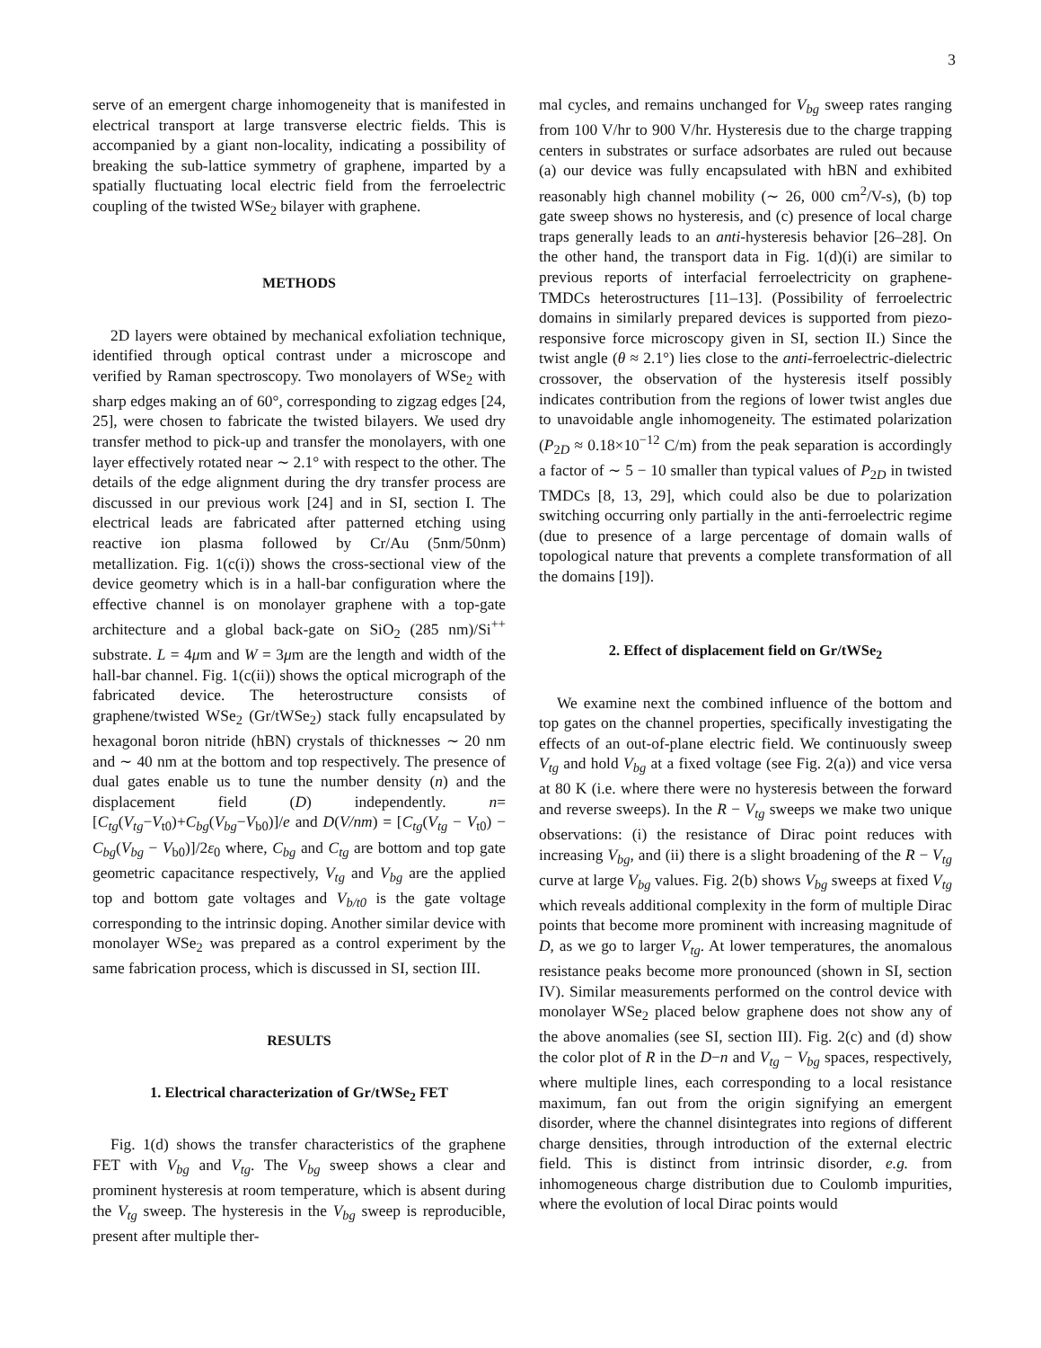3
serve of an emergent charge inhomogeneity that is manifested in electrical transport at large transverse electric fields. This is accompanied by a giant non-locality, indicating a possibility of breaking the sub-lattice symmetry of graphene, imparted by a spatially fluctuating local electric field from the ferroelectric coupling of the twisted WSe<sub>2</sub> bilayer with graphene.
METHODS
2D layers were obtained by mechanical exfoliation technique, identified through optical contrast under a microscope and verified by Raman spectroscopy. Two monolayers of WSe<sub>2</sub> with sharp edges making an of 60°, corresponding to zigzag edges [24, 25], were chosen to fabricate the twisted bilayers. We used dry transfer method to pick-up and transfer the monolayers, with one layer effectively rotated near ∼ 2.1° with respect to the other. The details of the edge alignment during the dry transfer process are discussed in our previous work [24] and in SI, section I. The electrical leads are fabricated after patterned etching using reactive ion plasma followed by Cr/Au (5nm/50nm) metallization. Fig. 1(c(i)) shows the cross-sectional view of the device geometry which is in a hall-bar configuration where the effective channel is on monolayer graphene with a top-gate architecture and a global back-gate on SiO<sub>2</sub> (285 nm)/Si<sup>++</sup> substrate. L = 4μm and W = 3μm are the length and width of the hall-bar channel. Fig. 1(c(ii)) shows the optical micrograph of the fabricated device. The heterostructure consists of graphene/twisted WSe<sub>2</sub> (Gr/tWSe<sub>2</sub>) stack fully encapsulated by hexagonal boron nitride (hBN) crystals of thicknesses ∼ 20 nm and ∼ 40 nm at the bottom and top respectively. The presence of dual gates enable us to tune the number density (n) and the displacement field (D) independently. n=[C<sub>tg</sub>(V<sub>tg</sub>−V<sub>t0</sub>)+C<sub>bg</sub>(V<sub>bg</sub>−V<sub>b0</sub>)]/e and D(V/nm) = [C<sub>tg</sub>(V<sub>tg</sub> − V<sub>t0</sub>) − C<sub>bg</sub>(V<sub>bg</sub> − V<sub>b0</sub>)]/2ε<sub>0</sub> where, C<sub>bg</sub> and C<sub>tg</sub> are bottom and top gate geometric capacitance respectively, V<sub>tg</sub> and V<sub>bg</sub> are the applied top and bottom gate voltages and V<sub>b/t0</sub> is the gate voltage corresponding to the intrinsic doping. Another similar device with monolayer WSe<sub>2</sub> was prepared as a control experiment by the same fabrication process, which is discussed in SI, section III.
RESULTS
1. Electrical characterization of Gr/tWSe<sub>2</sub> FET
Fig. 1(d) shows the transfer characteristics of the graphene FET with V<sub>bg</sub> and V<sub>tg</sub>. The V<sub>bg</sub> sweep shows a clear and prominent hysteresis at room temperature, which is absent during the V<sub>tg</sub> sweep. The hysteresis in the V<sub>bg</sub> sweep is reproducible, present after multiple ther-
mal cycles, and remains unchanged for V<sub>bg</sub> sweep rates ranging from 100 V/hr to 900 V/hr. Hysteresis due to the charge trapping centers in substrates or surface adsorbates are ruled out because (a) our device was fully encapsulated with hBN and exhibited reasonably high channel mobility (∼ 26, 000 cm<sup>2</sup>/V-s), (b) top gate sweep shows no hysteresis, and (c) presence of local charge traps generally leads to an anti-hysteresis behavior [26–28]. On the other hand, the transport data in Fig. 1(d)(i) are similar to previous reports of interfacial ferroelectricity on graphene-TMDCs heterostructures [11–13]. (Possibility of ferroelectric domains in similarly prepared devices is supported from piezo-responsive force microscopy given in SI, section II.) Since the twist angle (θ ≈ 2.1°) lies close to the anti-ferroelectric-dielectric crossover, the observation of the hysteresis itself possibly indicates contribution from the regions of lower twist angles due to unavoidable angle inhomogeneity. The estimated polarization (P<sub>2D</sub> ≈ 0.18×10<sup>−12</sup> C/m) from the peak separation is accordingly a factor of ∼ 5 − 10 smaller than typical values of P<sub>2D</sub> in twisted TMDCs [8, 13, 29], which could also be due to polarization switching occurring only partially in the anti-ferroelectric regime (due to presence of a large percentage of domain walls of topological nature that prevents a complete transformation of all the domains [19]).
2. Effect of displacement field on Gr/tWSe<sub>2</sub>
We examine next the combined influence of the bottom and top gates on the channel properties, specifically investigating the effects of an out-of-plane electric field. We continuously sweep V<sub>tg</sub> and hold V<sub>bg</sub> at a fixed voltage (see Fig. 2(a)) and vice versa at 80 K (i.e. where there were no hysteresis between the forward and reverse sweeps). In the R − V<sub>tg</sub> sweeps we make two unique observations: (i) the resistance of Dirac point reduces with increasing V<sub>bg</sub>, and (ii) there is a slight broadening of the R − V<sub>tg</sub> curve at large V<sub>bg</sub> values. Fig. 2(b) shows V<sub>bg</sub> sweeps at fixed V<sub>tg</sub> which reveals additional complexity in the form of multiple Dirac points that become more prominent with increasing magnitude of D, as we go to larger V<sub>tg</sub>. At lower temperatures, the anomalous resistance peaks become more pronounced (shown in SI, section IV). Similar measurements performed on the control device with monolayer WSe<sub>2</sub> placed below graphene does not show any of the above anomalies (see SI, section III). Fig. 2(c) and (d) show the color plot of R in the D−n and V<sub>tg</sub> − V<sub>bg</sub> spaces, respectively, where multiple lines, each corresponding to a local resistance maximum, fan out from the origin signifying an emergent disorder, where the channel disintegrates into regions of different charge densities, through introduction of the external electric field. This is distinct from intrinsic disorder, e.g. from inhomogeneous charge distribution due to Coulomb impurities, where the evolution of local Dirac points would